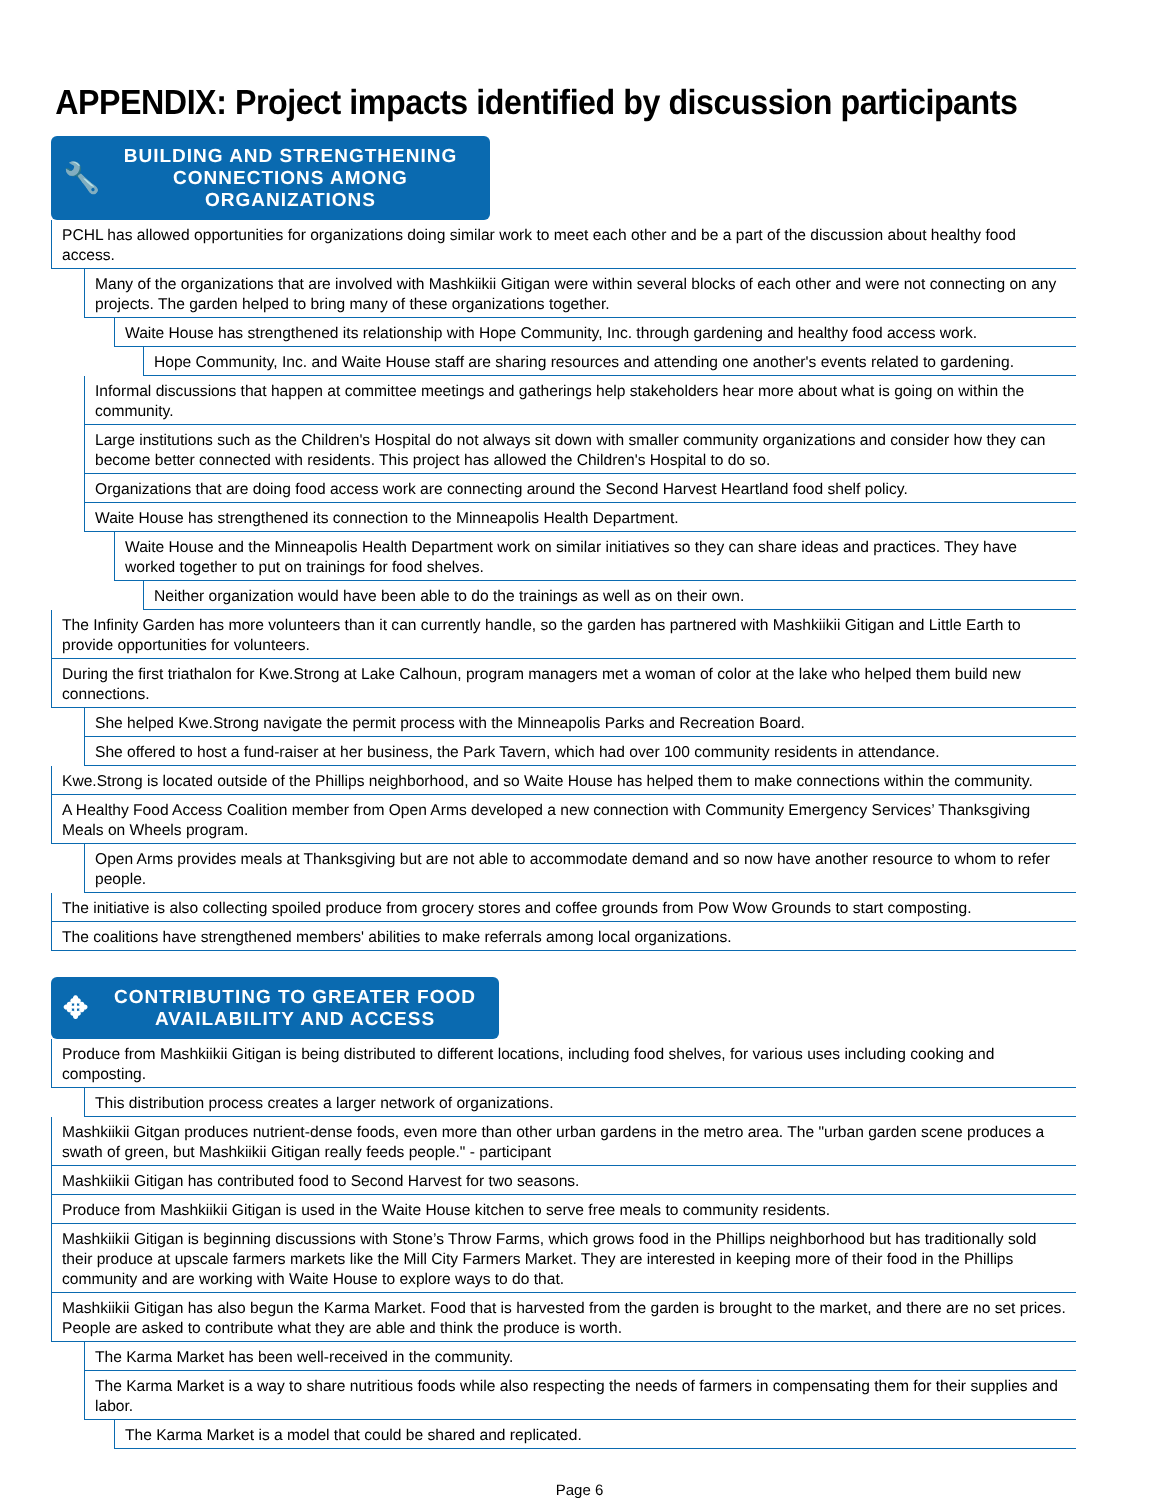APPENDIX: Project impacts identified by discussion participants
🔧 BUILDING AND STRENGTHENING
CONNECTIONS AMONG ORGANIZATIONS
PCHL has allowed opportunities for organizations doing similar work to meet each other and be a part of the discussion about healthy food access.
Many of the organizations that are involved with Mashkiikii Gitigan were within several blocks of each other and were not connecting on any projects. The garden helped to bring many of these organizations together.
Waite House has strengthened its relationship with Hope Community, Inc. through gardening and healthy food access work.
Hope Community, Inc. and Waite House staff are sharing resources and attending one another's events related to gardening.
Informal discussions that happen at committee meetings and gatherings help stakeholders hear more about what is going on within the community.
Large institutions such as the Children's Hospital do not always sit down with smaller community organizations and consider how they can become better connected with residents. This project has allowed the Children's Hospital to do so.
Organizations that are doing food access work are connecting around the Second Harvest Heartland food shelf policy.
Waite House has strengthened its connection to the Minneapolis Health Department.
Waite House and the Minneapolis Health Department work on similar initiatives so they can share ideas and practices. They have worked together to put on trainings for food shelves.
Neither organization would have been able to do the trainings as well as on their own.
The Infinity Garden has more volunteers than it can currently handle, so the garden has partnered with Mashkiikii Gitigan and Little Earth to provide opportunities for volunteers.
During the first triathalon for Kwe.Strong at Lake Calhoun, program managers met a woman of color at the lake who helped them build new connections.
She helped Kwe.Strong navigate the permit process with the Minneapolis Parks and Recreation Board.
She offered to host a fund-raiser at her business, the Park Tavern, which had over 100 community residents in attendance.
Kwe.Strong is located outside of the Phillips neighborhood, and so Waite House has helped them to make connections within the community.
A Healthy Food Access Coalition member from Open Arms developed a new connection with Community Emergency Services’ Thanksgiving Meals on Wheels program.
Open Arms provides meals at Thanksgiving but are not able to accommodate demand and so now have another resource to whom to refer people.
The initiative is also collecting spoiled produce from grocery stores and coffee grounds from Pow Wow Grounds to start composting.
The coalitions have strengthened members' abilities to make referrals among local organizations.
✥ CONTRIBUTING TO GREATER FOOD
AVAILABILITY AND ACCESS
Produce from Mashkiikii Gitigan is being distributed to different locations, including food shelves, for various uses including cooking and composting.
This distribution process creates a larger network of organizations.
Mashkiikii Gitgan produces nutrient-dense foods, even more than other urban gardens in the metro area. The "urban garden scene produces a swath of green, but Mashkiikii Gitigan really feeds people." - participant
Mashkiikii Gitigan has contributed food to Second Harvest for two seasons.
Produce from Mashkiikii Gitigan is used in the Waite House kitchen to serve free meals to community residents.
Mashkiikii Gitigan is beginning discussions with Stone’s Throw Farms, which grows food in the Phillips neighborhood but has traditionally sold their produce at upscale farmers markets like the Mill City Farmers Market. They are interested in keeping more of their food in the Phillips community and are working with Waite House to explore ways to do that.
Mashkiikii Gitigan has also begun the Karma Market. Food that is harvested from the garden is brought to the market, and there are no set prices. People are asked to contribute what they are able and think the produce is worth.
The Karma Market has been well-received in the community.
The Karma Market is a way to share nutritious foods while also respecting the needs of farmers in compensating them for their supplies and labor.
The Karma Market is a model that could be shared and replicated.
Page 6